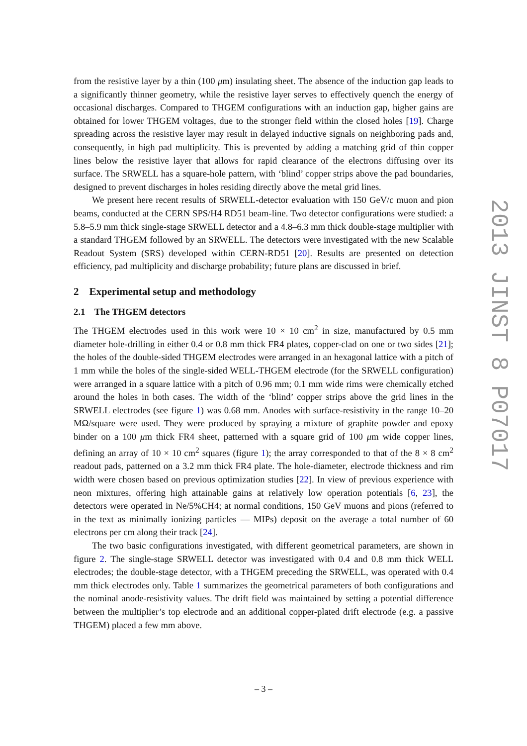from the resistive layer by a thin (100 μm) insulating sheet. The absence of the induction gap leads to a significantly thinner geometry, while the resistive layer serves to effectively quench the energy of occasional discharges. Compared to THGEM configurations with an induction gap, higher gains are obtained for lower THGEM voltages, due to the stronger field within the closed holes [19]. Charge spreading across the resistive layer may result in delayed inductive signals on neighboring pads and, consequently, in high pad multiplicity. This is prevented by adding a matching grid of thin copper lines below the resistive layer that allows for rapid clearance of the electrons diffusing over its surface. The SRWELL has a square-hole pattern, with ‘blind’ copper strips above the pad boundaries, designed to prevent discharges in holes residing directly above the metal grid lines.
We present here recent results of SRWELL-detector evaluation with 150 GeV/c muon and pion beams, conducted at the CERN SPS/H4 RD51 beam-line. Two detector configurations were studied: a 5.8–5.9 mm thick single-stage SRWELL detector and a 4.8–6.3 mm thick double-stage multiplier with a standard THGEM followed by an SRWELL. The detectors were investigated with the new Scalable Readout System (SRS) developed within CERN-RD51 [20]. Results are presented on detection efficiency, pad multiplicity and discharge probability; future plans are discussed in brief.
2 Experimental setup and methodology
2.1 The THGEM detectors
The THGEM electrodes used in this work were 10 × 10 cm<sup>2</sup> in size, manufactured by 0.5 mm diameter hole-drilling in either 0.4 or 0.8 mm thick FR4 plates, copper-clad on one or two sides [21]; the holes of the double-sided THGEM electrodes were arranged in an hexagonal lattice with a pitch of 1 mm while the holes of the single-sided WELL-THGEM electrode (for the SRWELL configuration) were arranged in a square lattice with a pitch of 0.96 mm; 0.1 mm wide rims were chemically etched around the holes in both cases. The width of the ‘blind’ copper strips above the grid lines in the SRWELL electrodes (see figure 1) was 0.68 mm. Anodes with surface-resistivity in the range 10–20 MΩ/square were used. They were produced by spraying a mixture of graphite powder and epoxy binder on a 100 μm thick FR4 sheet, patterned with a square grid of 100 μm wide copper lines, defining an array of 10 × 10 cm<sup>2</sup> squares (figure 1); the array corresponded to that of the 8 × 8 cm<sup>2</sup> readout pads, patterned on a 3.2 mm thick FR4 plate. The hole-diameter, electrode thickness and rim width were chosen based on previous optimization studies [22]. In view of previous experience with neon mixtures, offering high attainable gains at relatively low operation potentials [6, 23], the detectors were operated in Ne/5%CH4; at normal conditions, 150 GeV muons and pions (referred to in the text as minimally ionizing particles — MIPs) deposit on the average a total number of 60 electrons per cm along their track [24].
The two basic configurations investigated, with different geometrical parameters, are shown in figure 2. The single-stage SRWELL detector was investigated with 0.4 and 0.8 mm thick WELL electrodes; the double-stage detector, with a THGEM preceding the SRWELL, was operated with 0.4 mm thick electrodes only. Table 1 summarizes the geometrical parameters of both configurations and the nominal anode-resistivity values. The drift field was maintained by setting a potential difference between the multiplier’s top electrode and an additional copper-plated drift electrode (e.g. a passive THGEM) placed a few mm above.
2013 JINST 8 P07017
– 3 –